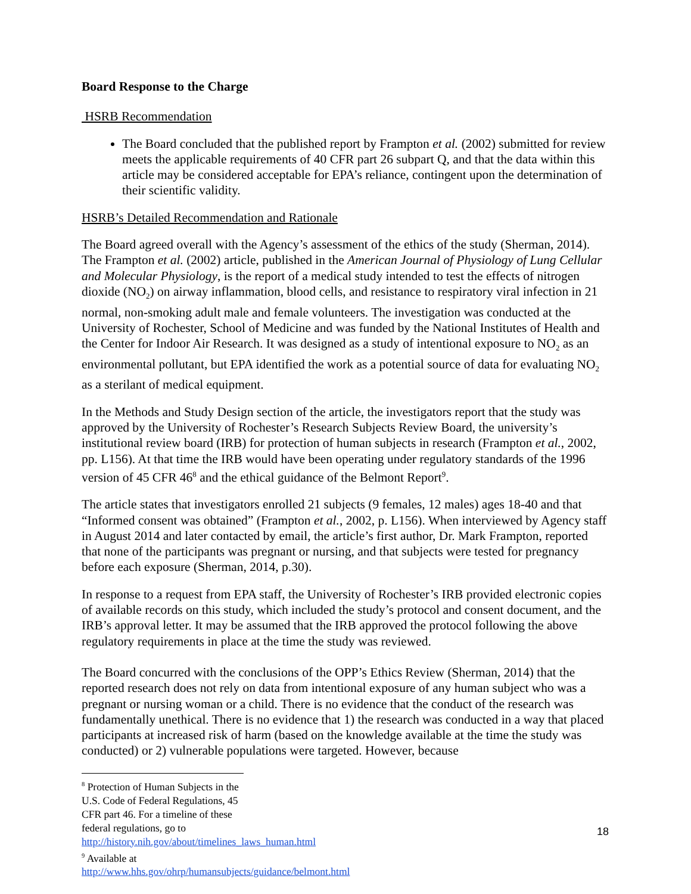Board Response to the Charge
HSRB Recommendation
The Board concluded that the published report by Frampton et al. (2002) submitted for review meets the applicable requirements of 40 CFR part 26 subpart Q, and that the data within this article may be considered acceptable for EPA’s reliance, contingent upon the determination of their scientific validity.
HSRB’s Detailed Recommendation and Rationale
The Board agreed overall with the Agency’s assessment of the ethics of the study (Sherman, 2014). The Frampton et al. (2002) article, published in the American Journal of Physiology of Lung Cellular and Molecular Physiology, is the report of a medical study intended to test the effects of nitrogen dioxide (NO<sub>2</sub>) on airway inflammation, blood cells, and resistance to respiratory viral infection in 21 normal, non-smoking adult male and female volunteers. The investigation was conducted at the University of Rochester, School of Medicine and was funded by the National Institutes of Health and the Center for Indoor Air Research. It was designed as a study of intentional exposure to NO<sub>2</sub> as an environmental pollutant, but EPA identified the work as a potential source of data for evaluating NO<sub>2</sub> as a sterilant of medical equipment.
In the Methods and Study Design section of the article, the investigators report that the study was approved by the University of Rochester’s Research Subjects Review Board, the university’s institutional review board (IRB) for protection of human subjects in research (Frampton et al., 2002, pp. L156). At that time the IRB would have been operating under regulatory standards of the 1996 version of 45 CFR 46<sup>8</sup> and the ethical guidance of the Belmont Report<sup>9</sup>.
The article states that investigators enrolled 21 subjects (9 females, 12 males) ages 18-40 and that “Informed consent was obtained” (Frampton et al., 2002, p. L156). When interviewed by Agency staff in August 2014 and later contacted by email, the article’s first author, Dr. Mark Frampton, reported that none of the participants was pregnant or nursing, and that subjects were tested for pregnancy before each exposure (Sherman, 2014, p.30).
In response to a request from EPA staff, the University of Rochester’s IRB provided electronic copies of available records on this study, which included the study’s protocol and consent document, and the IRB’s approval letter. It may be assumed that the IRB approved the protocol following the above regulatory requirements in place at the time the study was reviewed.
The Board concurred with the conclusions of the OPP’s Ethics Review (Sherman, 2014) that the reported research does not rely on data from intentional exposure of any human subject who was a pregnant or nursing woman or a child. There is no evidence that the conduct of the research was fundamentally unethical. There is no evidence that 1) the research was conducted in a way that placed participants at increased risk of harm (based on the knowledge available at the time the study was conducted) or 2) vulnerable populations were targeted. However, because
<sup>8</sup> Protection of Human Subjects in the U.S. Code of Federal Regulations, 45 CFR part 46. For a timeline of these federal regulations, go to http://history.nih.gov/about/timelines_laws_human.html
<sup>9</sup> Available at http://www.hhs.gov/ohrp/humansubjects/guidance/belmont.html
18